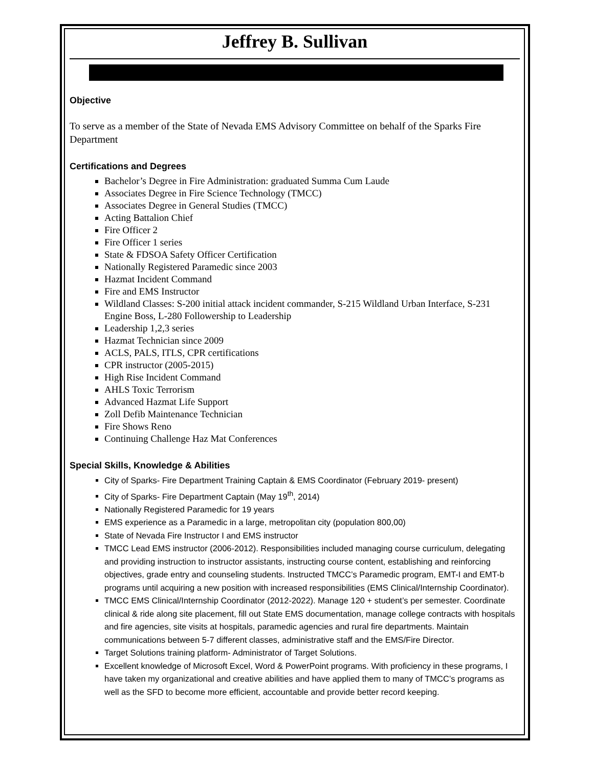Jeffrey B. Sullivan
Objective
To serve as a member of the State of Nevada EMS Advisory Committee on behalf of the Sparks Fire Department
Certifications and Degrees
Bachelor’s Degree in Fire Administration: graduated Summa Cum Laude
Associates Degree in Fire Science Technology (TMCC)
Associates Degree in General Studies (TMCC)
Acting Battalion Chief
Fire Officer 2
Fire Officer 1 series
State & FDSOA Safety Officer Certification
Nationally Registered Paramedic since 2003
Hazmat Incident Command
Fire and EMS Instructor
Wildland Classes: S-200 initial attack incident commander, S-215 Wildland Urban Interface, S-231 Engine Boss, L-280 Followership to Leadership
Leadership 1,2,3 series
Hazmat Technician since 2009
ACLS, PALS, ITLS, CPR certifications
CPR instructor (2005-2015)
High Rise Incident Command
AHLS Toxic Terrorism
Advanced Hazmat Life Support
Zoll Defib Maintenance Technician
Fire Shows Reno
Continuing Challenge Haz Mat Conferences
Special Skills, Knowledge & Abilities
City of Sparks- Fire Department Training Captain & EMS Coordinator (February 2019- present)
City of Sparks- Fire Department Captain (May 19<sup>th</sup>, 2014)
Nationally Registered Paramedic for 19 years
EMS experience as a Paramedic in a large, metropolitan city (population 800,00)
State of Nevada Fire Instructor I and EMS instructor
TMCC Lead EMS instructor (2006-2012). Responsibilities included managing course curriculum, delegating and providing instruction to instructor assistants, instructing course content, establishing and reinforcing objectives, grade entry and counseling students. Instructed TMCC’s Paramedic program, EMT-I and EMT-b programs until acquiring a new position with increased responsibilities (EMS Clinical/Internship Coordinator).
TMCC EMS Clinical/Internship Coordinator (2012-2022). Manage 120 + student’s per semester. Coordinate clinical & ride along site placement, fill out State EMS documentation, manage college contracts with hospitals and fire agencies, site visits at hospitals, paramedic agencies and rural fire departments. Maintain communications between 5-7 different classes, administrative staff and the EMS/Fire Director.
Target Solutions training platform- Administrator of Target Solutions.
Excellent knowledge of Microsoft Excel, Word & PowerPoint programs. With proficiency in these programs, I have taken my organizational and creative abilities and have applied them to many of TMCC’s programs as well as the SFD to become more efficient, accountable and provide better record keeping.